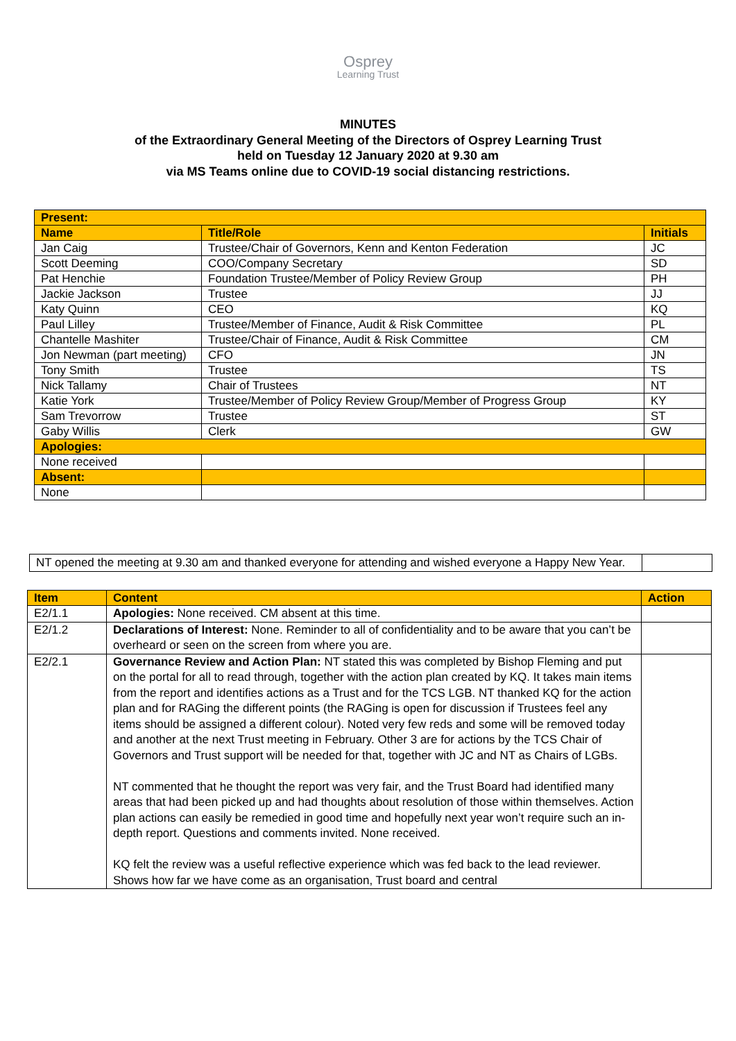Osprey
Learning Trust
MINUTES
of the Extraordinary General Meeting of the Directors of Osprey Learning Trust
held on Tuesday 12 January 2020 at 9.30 am
via MS Teams online due to COVID-19 social distancing restrictions.
| Present: | | |
| Name | Title/Role | Initials |
| Jan Caig | Trustee/Chair of Governors, Kenn and Kenton Federation | JC |
| Scott Deeming | COO/Company Secretary | SD |
| Pat Henchie | Foundation Trustee/Member of Policy Review Group | PH |
| Jackie Jackson | Trustee | JJ |
| Katy Quinn | CEO | KQ |
| Paul Lilley | Trustee/Member of Finance, Audit & Risk Committee | PL |
| Chantelle Mashiter | Trustee/Chair of Finance, Audit & Risk Committee | CM |
| Jon Newman (part meeting) | CFO | JN |
| Tony Smith | Trustee | TS |
| Nick Tallamy | Chair of Trustees | NT |
| Katie York | Trustee/Member of Policy Review Group/Member of Progress Group | KY |
| Sam Trevorrow | Trustee | ST |
| Gaby Willis | Clerk | GW |
| Apologies: | | |
| None received | | |
| Absent: | | |
| None | | |
| NT opened the meeting at 9.30 am and thanked everyone for attending and wished everyone a Happy New Year. | |
| Item | Content | Action |
| --- | --- | --- |
| E2/1.1 | Apologies: None received. CM absent at this time. | |
| E2/1.2 | Declarations of Interest: None. Reminder to all of confidentiality and to be aware that you can’t be overheard or seen on the screen from where you are. | |
| E2/2.1 | Governance Review and Action Plan: NT stated this was completed by Bishop Fleming and put on the portal for all to read through, together with the action plan created by KQ. It takes main items from the report and identifies actions as a Trust and for the TCS LGB. NT thanked KQ for the action plan and for RAGing the different points (the RAGing is open for discussion if Trustees feel any items should be assigned a different colour). Noted very few reds and some will be removed today and another at the next Trust meeting in February. Other 3 are for actions by the TCS Chair of Governors and Trust support will be needed for that, together with JC and NT as Chairs of LGBs. NT commented that he thought the report was very fair, and the Trust Board had identified many areas that had been picked up and had thoughts about resolution of those within themselves. Action plan actions can easily be remedied in good time and hopefully next year won’t require such an in-depth report. Questions and comments invited. None received. KQ felt the review was a useful reflective experience which was fed back to the lead reviewer. Shows how far we have come as an organisation, Trust board and central | |